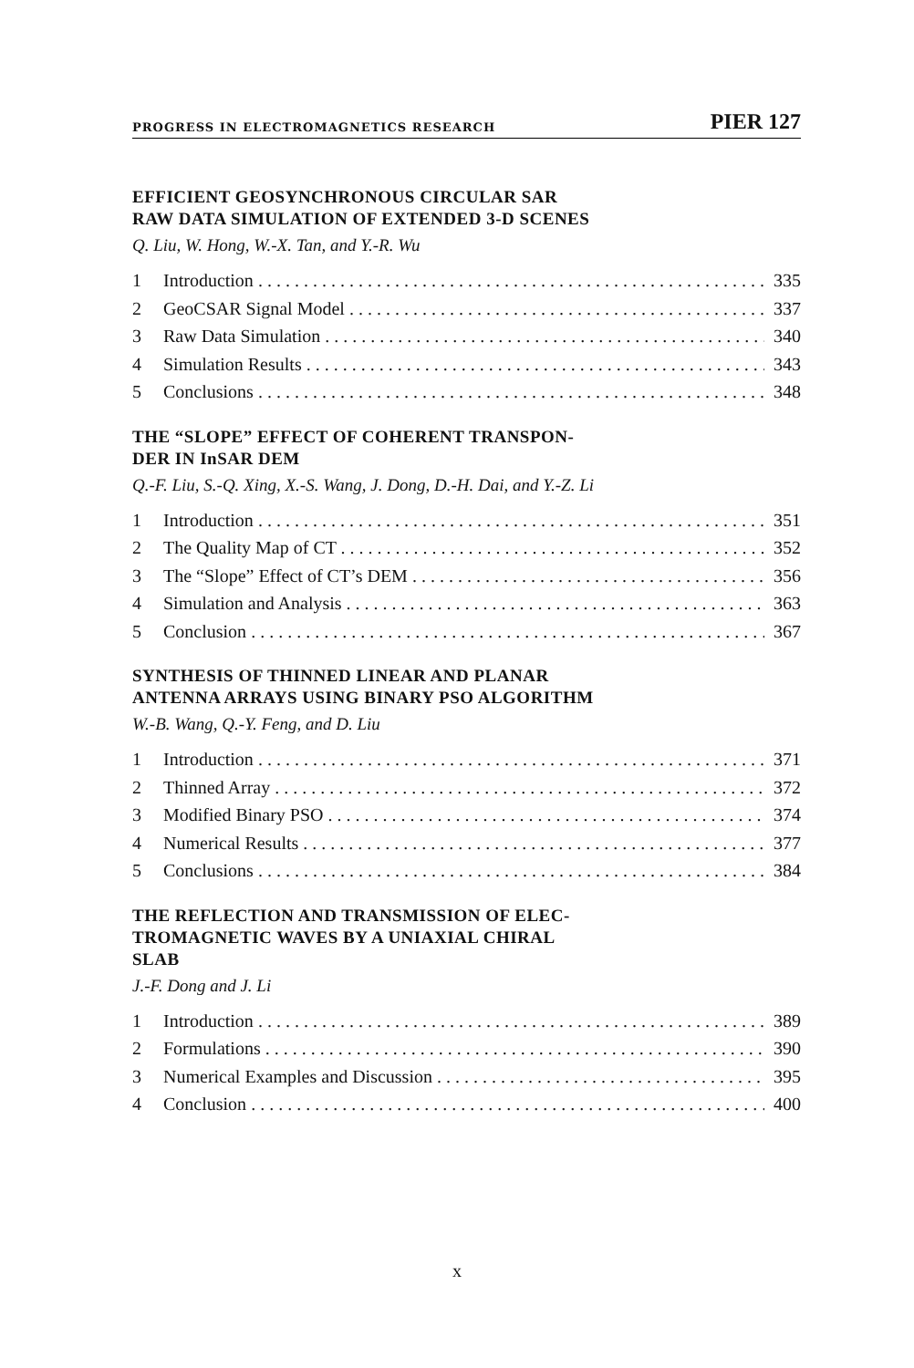PROGRESS IN ELECTROMAGNETICS RESEARCH PIER 127
EFFICIENT GEOSYNCHRONOUS CIRCULAR SAR
RAW DATA SIMULATION OF EXTENDED 3-D SCENES
Q. Liu, W. Hong, W.-X. Tan, and Y.-R. Wu
1 Introduction 335
2 GeoCSAR Signal Model 337
3 Raw Data Simulation 340
4 Simulation Results 343
5 Conclusions 348
THE “SLOPE” EFFECT OF COHERENT TRANSPON-
DER IN InSAR DEM
Q.-F. Liu, S.-Q. Xing, X.-S. Wang, J. Dong, D.-H. Dai, and Y.-Z. Li
1 Introduction 351
2 The Quality Map of CT 352
3 The “Slope” Effect of CT’s DEM 356
4 Simulation and Analysis 363
5 Conclusion 367
SYNTHESIS OF THINNED LINEAR AND PLANAR
ANTENNA ARRAYS USING BINARY PSO ALGORITHM
W.-B. Wang, Q.-Y. Feng, and D. Liu
1 Introduction 371
2 Thinned Array 372
3 Modified Binary PSO 374
4 Numerical Results 377
5 Conclusions 384
THE REFLECTION AND TRANSMISSION OF ELEC-
TROMAGNETIC WAVES BY A UNIAXIAL CHIRAL
SLAB
J.-F. Dong and J. Li
1 Introduction 389
2 Formulations 390
3 Numerical Examples and Discussion 395
4 Conclusion 400
x